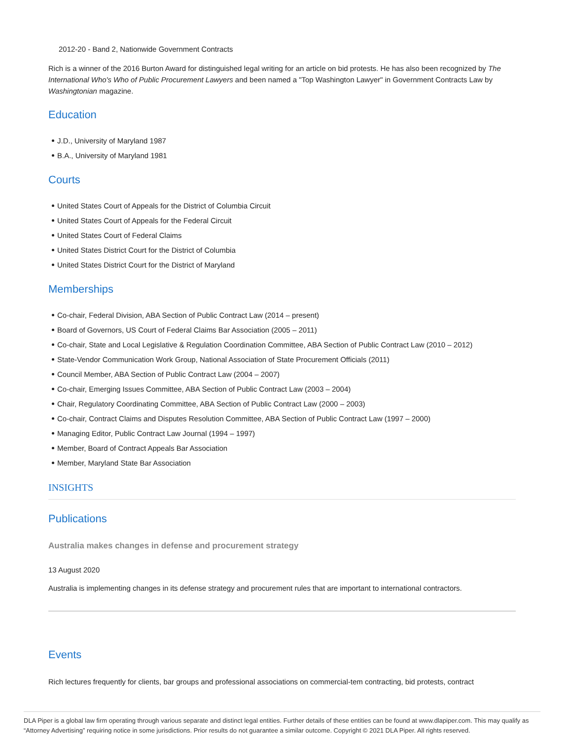2012-20 - Band 2, Nationwide Government Contracts
Rich is a winner of the 2016 Burton Award for distinguished legal writing for an article on bid protests. He has also been recognized by The International Who's Who of Public Procurement Lawyers and been named a "Top Washington Lawyer" in Government Contracts Law by Washingtonian magazine.
Education
J.D., University of Maryland 1987
B.A., University of Maryland 1981
Courts
United States Court of Appeals for the District of Columbia Circuit
United States Court of Appeals for the Federal Circuit
United States Court of Federal Claims
United States District Court for the District of Columbia
United States District Court for the District of Maryland
Memberships
Co-chair, Federal Division, ABA Section of Public Contract Law (2014 – present)
Board of Governors, US Court of Federal Claims Bar Association (2005 – 2011)
Co-chair, State and Local Legislative & Regulation Coordination Committee, ABA Section of Public Contract Law (2010 – 2012)
State-Vendor Communication Work Group, National Association of State Procurement Officials (2011)
Council Member, ABA Section of Public Contract Law (2004 – 2007)
Co-chair, Emerging Issues Committee, ABA Section of Public Contract Law (2003 – 2004)
Chair, Regulatory Coordinating Committee, ABA Section of Public Contract Law (2000 – 2003)
Co-chair, Contract Claims and Disputes Resolution Committee, ABA Section of Public Contract Law (1997 – 2000)
Managing Editor, Public Contract Law Journal (1994 – 1997)
Member, Board of Contract Appeals Bar Association
Member, Maryland State Bar Association
INSIGHTS
Publications
Australia makes changes in defense and procurement strategy
13 August 2020
Australia is implementing changes in its defense strategy and procurement rules that are important to international contractors.
Events
Rich lectures frequently for clients, bar groups and professional associations on commercial-tem contracting, bid protests, contract
DLA Piper is a global law firm operating through various separate and distinct legal entities. Further details of these entities can be found at www.dlapiper.com. This may qualify as “Attorney Advertising” requiring notice in some jurisdictions. Prior results do not guarantee a similar outcome. Copyright © 2021 DLA Piper. All rights reserved.